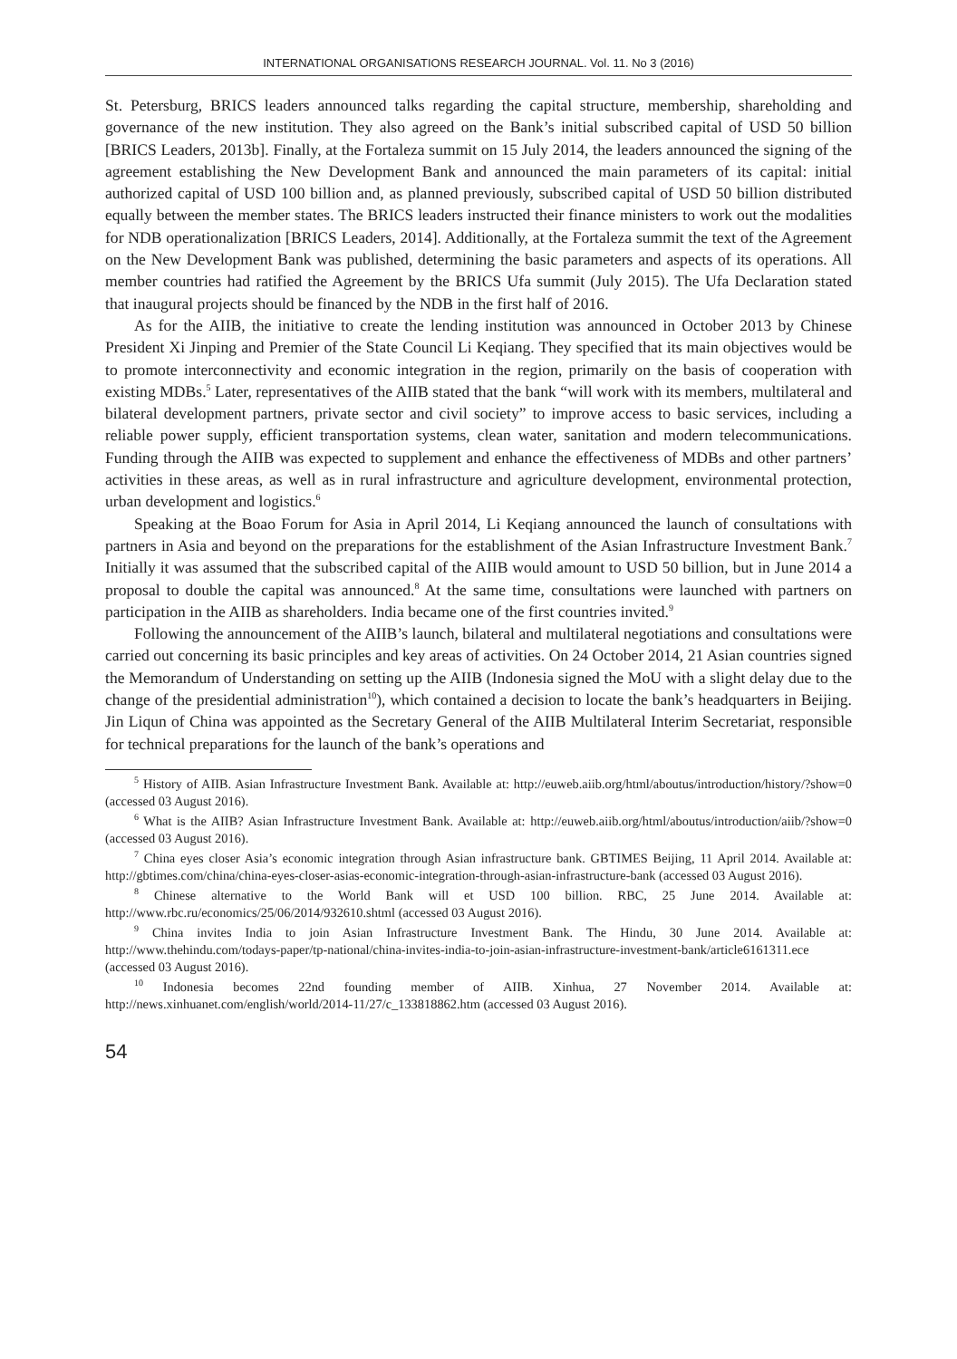INTERNATIONAL ORGANISATIONS RESEARCH JOURNAL. Vol. 11. No 3 (2016)
St. Petersburg, BRICS leaders announced talks regarding the capital structure, membership, shareholding and governance of the new institution. They also agreed on the Bank’s initial subscribed capital of USD 50 billion [BRICS Leaders, 2013b]. Finally, at the Fortaleza summit on 15 July 2014, the leaders announced the signing of the agreement establishing the New Development Bank and announced the main parameters of its capital: initial authorized capital of USD 100 billion and, as planned previously, subscribed capital of USD 50 billion distributed equally between the member states. The BRICS leaders instructed their finance ministers to work out the modalities for NDB operationalization [BRICS Leaders, 2014]. Additionally, at the Fortaleza summit the text of the Agreement on the New Development Bank was published, determining the basic parameters and aspects of its operations. All member countries had ratified the Agreement by the BRICS Ufa summit (July 2015). The Ufa Declaration stated that inaugural projects should be financed by the NDB in the first half of 2016.
As for the AIIB, the initiative to create the lending institution was announced in October 2013 by Chinese President Xi Jinping and Premier of the State Council Li Keqiang. They specified that its main objectives would be to promote interconnectivity and economic integration in the region, primarily on the basis of cooperation with existing MDBs.<sup>5</sup> Later, representatives of the AIIB stated that the bank “will work with its members, multilateral and bilateral development partners, private sector and civil society” to improve access to basic services, including a reliable power supply, efficient transportation systems, clean water, sanitation and modern telecommunications. Funding through the AIIB was expected to supplement and enhance the effectiveness of MDBs and other partners’ activities in these areas, as well as in rural infrastructure and agriculture development, environmental protection, urban development and logistics.<sup>6</sup>
Speaking at the Boao Forum for Asia in April 2014, Li Keqiang announced the launch of consultations with partners in Asia and beyond on the preparations for the establishment of the Asian Infrastructure Investment Bank.<sup>7</sup> Initially it was assumed that the subscribed capital of the AIIB would amount to USD 50 billion, but in June 2014 a proposal to double the capital was announced.<sup>8</sup> At the same time, consultations were launched with partners on participation in the AIIB as shareholders. India became one of the first countries invited.<sup>9</sup>
Following the announcement of the AIIB’s launch, bilateral and multilateral negotiations and consultations were carried out concerning its basic principles and key areas of activities. On 24 October 2014, 21 Asian countries signed the Memorandum of Understanding on setting up the AIIB (Indonesia signed the MoU with a slight delay due to the change of the presidential administration<sup>10</sup>), which contained a decision to locate the bank’s headquarters in Beijing. Jin Liqun of China was appointed as the Secretary General of the AIIB Multilateral Interim Secretariat, responsible for technical preparations for the launch of the bank’s operations and
<sup>5</sup> History of AIIB. Asian Infrastructure Investment Bank. Available at: http://euweb.aiib.org/html/aboutus/introduction/history/?show=0 (accessed 03 August 2016).
<sup>6</sup> What is the AIIB? Asian Infrastructure Investment Bank. Available at: http://euweb.aiib.org/html/aboutus/introduction/aiib/?show=0 (accessed 03 August 2016).
<sup>7</sup> China eyes closer Asia’s economic integration through Asian infrastructure bank. GBTIMES Beijing, 11 April 2014. Available at: http://gbtimes.com/china/china-eyes-closer-asias-economic-integration-through-asian-infrastructure-bank (accessed 03 August 2016).
<sup>8</sup> Chinese alternative to the World Bank will et USD 100 billion. RBC, 25 June 2014. Available at: http://www.rbc.ru/economics/25/06/2014/932610.shtml (accessed 03 August 2016).
<sup>9</sup> China invites India to join Asian Infrastructure Investment Bank. The Hindu, 30 June 2014. Available at: http://www.thehindu.com/todays-paper/tp-national/china-invites-india-to-join-asian-infrastructure-investment-bank/article6161311.ece (accessed 03 August 2016).
<sup>10</sup> Indonesia becomes 22nd founding member of AIIB. Xinhua, 27 November 2014. Available at: http://news.xinhuanet.com/english/world/2014-11/27/c_133818862.htm (accessed 03 August 2016).
54